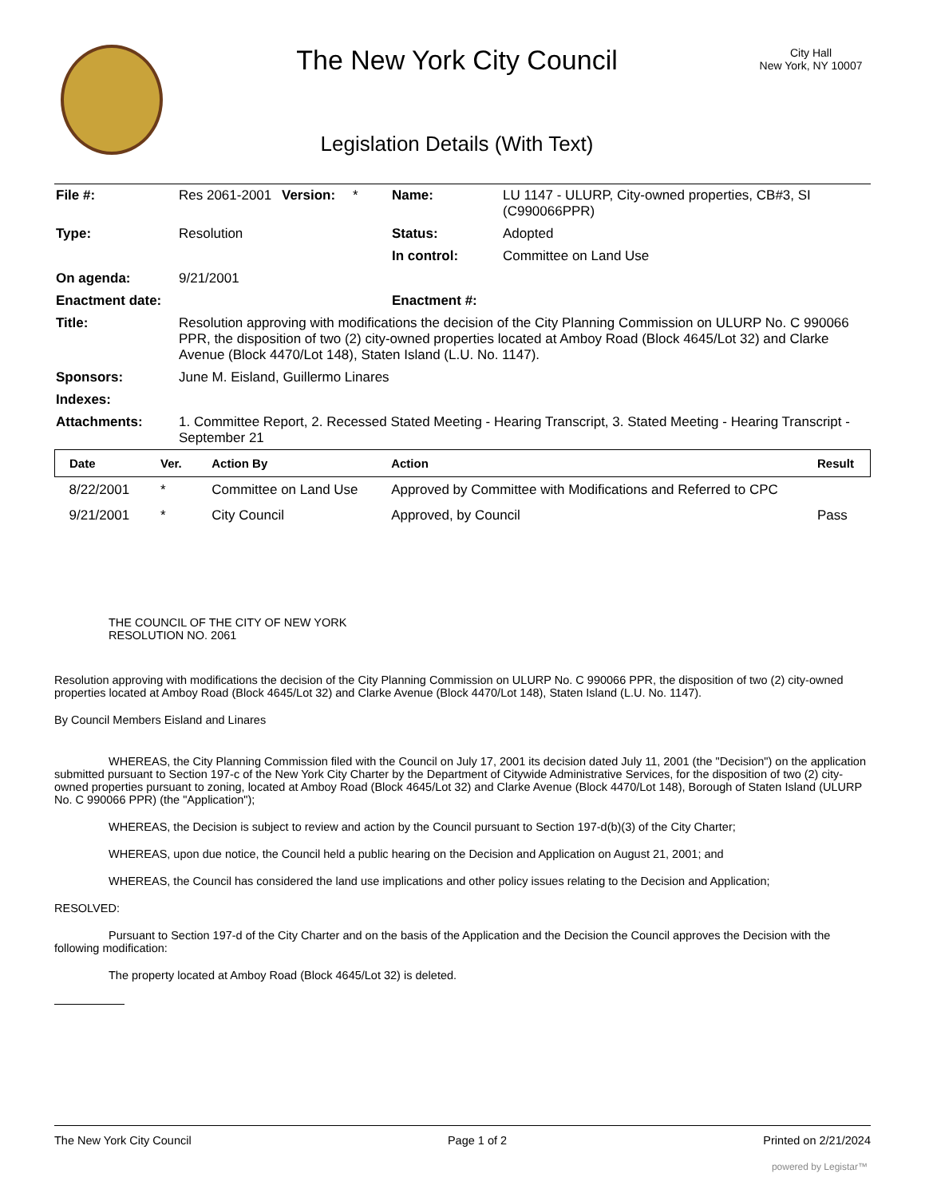The New York City Council
Legislation Details (With Text)
City Hall
New York, NY 10007
| File #: | Res 2061-2001 | Version: | * | Name: | LU 1147 - ULURP, City-owned properties, CB#3, SI (C990066PPR) |
| Type: | Resolution | | | Status: | Adopted |
| | | | | In control: | Committee on Land Use |
| On agenda: | 9/21/2001 | | | | |
| Enactment date: | | | | Enactment #: | |
| Title: | Resolution approving with modifications the decision of the City Planning Commission on ULURP No. C 990066 PPR, the disposition of two (2) city-owned properties located at Amboy Road (Block 4645/Lot 32) and Clarke Avenue (Block 4470/Lot 148), Staten Island (L.U. No. 1147). | | | | |
| Sponsors: | June M. Eisland, Guillermo Linares | | | | |
| Indexes: | | | | | |
| Attachments: | 1. Committee Report, 2. Recessed Stated Meeting - Hearing Transcript, 3. Stated Meeting - Hearing Transcript - September 21 | | | | |
| Date | Ver. | Action By | Action | Result |
| --- | --- | --- | --- | --- |
| 8/22/2001 | * | Committee on Land Use | Approved by Committee with Modifications and Referred to CPC | |
| 9/21/2001 | * | City Council | Approved, by Council | Pass |
THE COUNCIL OF THE CITY OF NEW YORK
RESOLUTION NO. 2061
Resolution approving with modifications the decision of the City Planning Commission on ULURP No. C 990066 PPR, the disposition of two (2) city-owned properties located at Amboy Road (Block 4645/Lot 32) and Clarke Avenue (Block 4470/Lot 148), Staten Island (L.U. No. 1147).
By Council Members Eisland and Linares
WHEREAS, the City Planning Commission filed with the Council on July 17, 2001 its decision dated July 11, 2001 (the "Decision") on the application submitted pursuant to Section 197-c of the New York City Charter by the Department of Citywide Administrative Services, for the disposition of two (2) city-owned properties pursuant to zoning, located at Amboy Road (Block 4645/Lot 32) and Clarke Avenue (Block 4470/Lot 148), Borough of Staten Island (ULURP No. C 990066 PPR) (the "Application");
WHEREAS, the Decision is subject to review and action by the Council pursuant to Section 197-d(b)(3) of the City Charter;
WHEREAS, upon due notice, the Council held a public hearing on the Decision and Application on August 21, 2001; and
WHEREAS, the Council has considered the land use implications and other policy issues relating to the Decision and Application;
RESOLVED:
Pursuant to Section 197-d of the City Charter and on the basis of the Application and the Decision the Council approves the Decision with the following modification:
The property located at Amboy Road (Block 4645/Lot 32) is deleted.
The New York City Council Page 1 of 2 Printed on 2/21/2024
powered by Legistar™